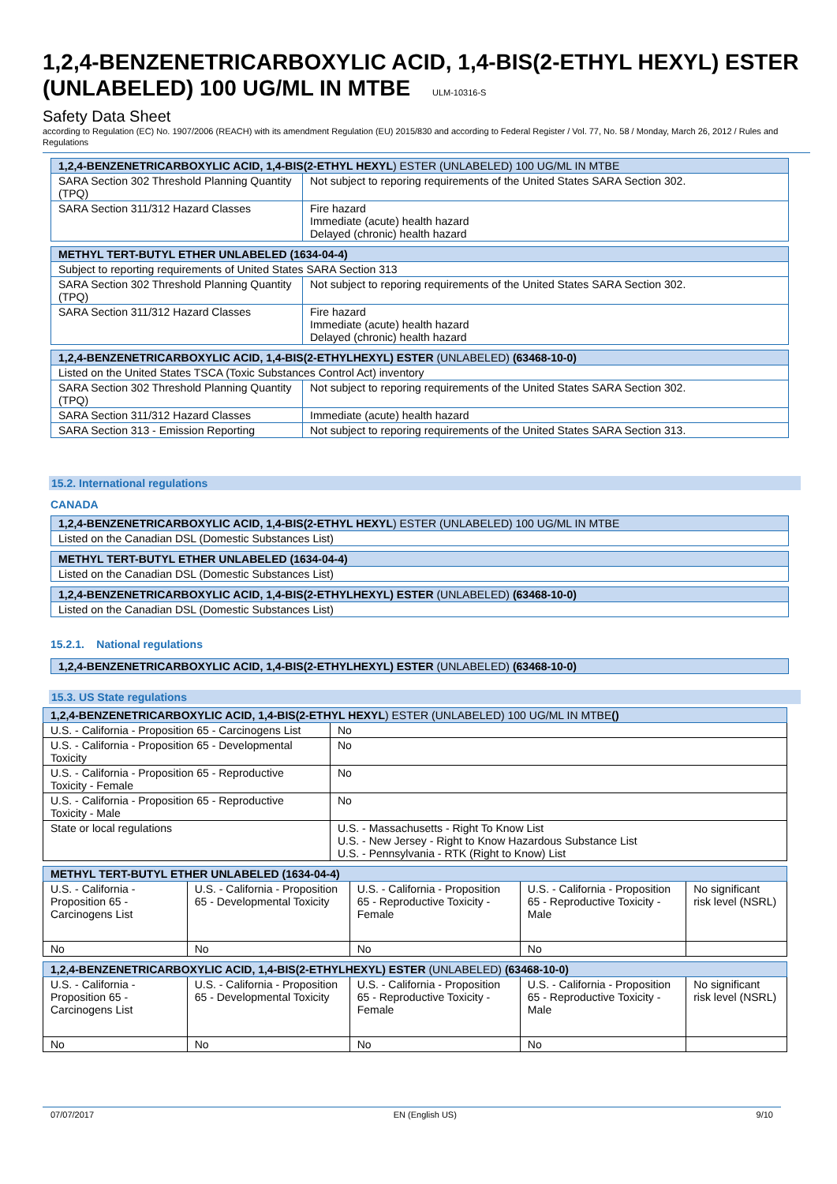1,2,4-BENZENETRICARBOXYLIC ACID, 1,4-BIS(2-ETHYL HEXYL) ESTER (UNLABELED) 100 UG/ML IN MTBE ULM-10316-S
Safety Data Sheet
according to Regulation (EC) No. 1907/2006 (REACH) with its amendment Regulation (EU) 2015/830 and according to Federal Register / Vol. 77, No. 58 / Monday, March 26, 2012 / Rules and Regulations
| 1,2,4-BENZENETRICARBOXYLIC ACID, 1,4-BIS(2-ETHYL HEXYL ) ESTER (UNLABELED) 100 UG/ML IN MTBE | |
| --- | --- |
| SARA Section 302 Threshold Planning Quantity (TPQ) | Not subject to reporing requirements of the United States SARA Section 302. |
| SARA Section 311/312 Hazard Classes | Fire hazard Immediate (acute) health hazard Delayed (chronic) health hazard |
| METHYL TERT-BUTYL ETHER UNLABELED (1634-04-4) | |
| --- | --- |
| Subject to reporting requirements of United States SARA Section 313 | |
| SARA Section 302 Threshold Planning Quantity (TPQ) | Not subject to reporing requirements of the United States SARA Section 302. |
| SARA Section 311/312 Hazard Classes | Fire hazard Immediate (acute) health hazard Delayed (chronic) health hazard |
| 1,2,4-BENZENETRICARBOXYLIC ACID, 1,4-BIS(2-ETHYLHEXYL) ESTER (UNLABELED) (63468-10-0) | |
| --- | --- |
| Listed on the United States TSCA (Toxic Substances Control Act) inventory | |
| SARA Section 302 Threshold Planning Quantity (TPQ) | Not subject to reporing requirements of the United States SARA Section 302. |
| SARA Section 311/312 Hazard Classes | Immediate (acute) health hazard |
| SARA Section 313 - Emission Reporting | Not subject to reporing requirements of the United States SARA Section 313. |
15.2. International regulations
CANADA
| 1,2,4-BENZENETRICARBOXYLIC ACID, 1,4-BIS(2-ETHYL HEXYL ) ESTER (UNLABELED) 100 UG/ML IN MTBE |
| --- |
| Listed on the Canadian DSL (Domestic Substances List) |
| METHYL TERT-BUTYL ETHER UNLABELED (1634-04-4) |
| --- |
| Listed on the Canadian DSL (Domestic Substances List) |
| 1,2,4-BENZENETRICARBOXYLIC ACID, 1,4-BIS(2-ETHYLHEXYL) ESTER (UNLABELED) (63468-10-0) |
| --- |
| Listed on the Canadian DSL (Domestic Substances List) |
15.2.1. National regulations
| 1,2,4-BENZENETRICARBOXYLIC ACID, 1,4-BIS(2-ETHYLHEXYL) ESTER (UNLABELED) (63468-10-0) |
| --- |
15.3. US State regulations
| 1,2,4-BENZENETRICARBOXYLIC ACID, 1,4-BIS(2-ETHYL HEXYL ) ESTER (UNLABELED) 100 UG/ML IN MTBE () | |
| --- | --- |
| U.S. - California - Proposition 65 - Carcinogens List | No |
| U.S. - California - Proposition 65 - Developmental Toxicity | No |
| U.S. - California - Proposition 65 - Reproductive Toxicity - Female | No |
| U.S. - California - Proposition 65 - Reproductive Toxicity - Male | No |
| State or local regulations | U.S. - Massachusetts - Right To Know List U.S. - New Jersey - Right to Know Hazardous Substance List U.S. - Pennsylvania - RTK (Right to Know) List |
| METHYL TERT-BUTYL ETHER UNLABELED (1634-04-4) | | | | |
| --- | --- | --- | --- | --- |
| U.S. - California - Proposition 65 - Carcinogens List | U.S. - California - Proposition 65 - Developmental Toxicity | U.S. - California - Proposition 65 - Reproductive Toxicity - Female | U.S. - California - Proposition 65 - Reproductive Toxicity - Male | No significant risk level (NSRL) |
| No | No | No | No | |
| 1,2,4-BENZENETRICARBOXYLIC ACID, 1,4-BIS(2-ETHYLHEXYL) ESTER (UNLABELED) (63468-10-0) | | | | |
| --- | --- | --- | --- | --- |
| U.S. - California - Proposition 65 - Carcinogens List | U.S. - California - Proposition 65 - Developmental Toxicity | U.S. - California - Proposition 65 - Reproductive Toxicity - Female | U.S. - California - Proposition 65 - Reproductive Toxicity - Male | No significant risk level (NSRL) |
| No | No | No | No | |
07/07/2017 EN (English US) 9/10